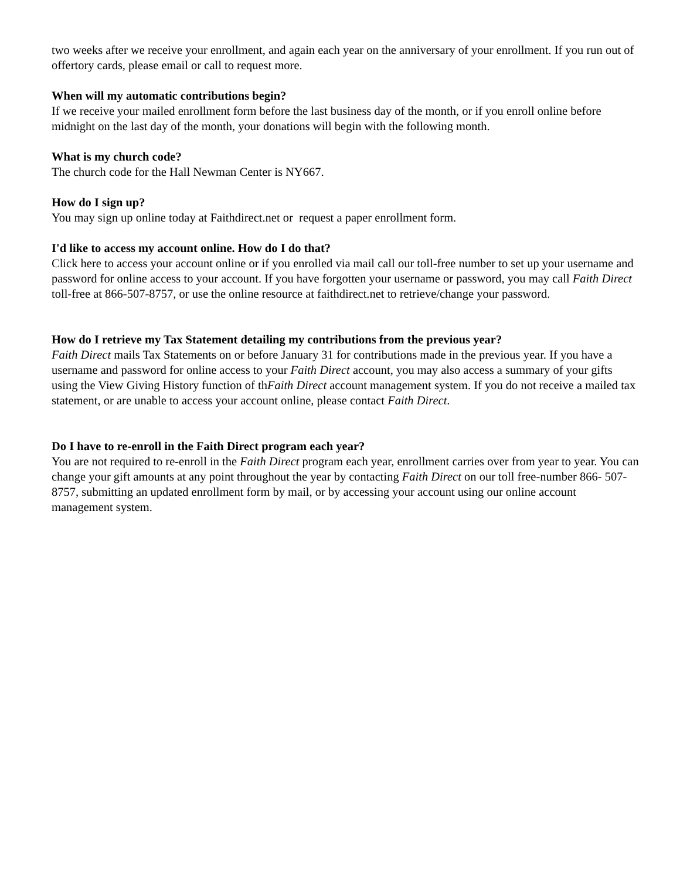two weeks after we receive your enrollment, and again each year on the anniversary of your enrollment. If you run out of offertory cards, please email or call to request more.
When will my automatic contributions begin?
If we receive your mailed enrollment form before the last business day of the month, or if you enroll online before midnight on the last day of the month, your donations will begin with the following month.
What is my church code?
The church code for the Hall Newman Center is NY667.
How do I sign up?
You may sign up online today at Faithdirect.net or request a paper enrollment form.
I'd like to access my account online. How do I do that?
Click here to access your account online or if you enrolled via mail call our toll-free number to set up your username and password for online access to your account. If you have forgotten your username or password, you may call Faith Direct toll-free at 866-507-8757, or use the online resource at faithdirect.net to retrieve/change your password.
How do I retrieve my Tax Statement detailing my contributions from the previous year?
Faith Direct mails Tax Statements on or before January 31 for contributions made in the previous year. If you have a username and password for online access to your Faith Direct account, you may also access a summary of your gifts using the View Giving History function of thFaith Direct account management system. If you do not receive a mailed tax statement, or are unable to access your account online, please contact Faith Direct.
Do I have to re-enroll in the Faith Direct program each year?
You are not required to re-enroll in the Faith Direct program each year, enrollment carries over from year to year. You can change your gift amounts at any point throughout the year by contacting Faith Direct on our toll free-number 866- 507-8757, submitting an updated enrollment form by mail, or by accessing your account using our online account management system.